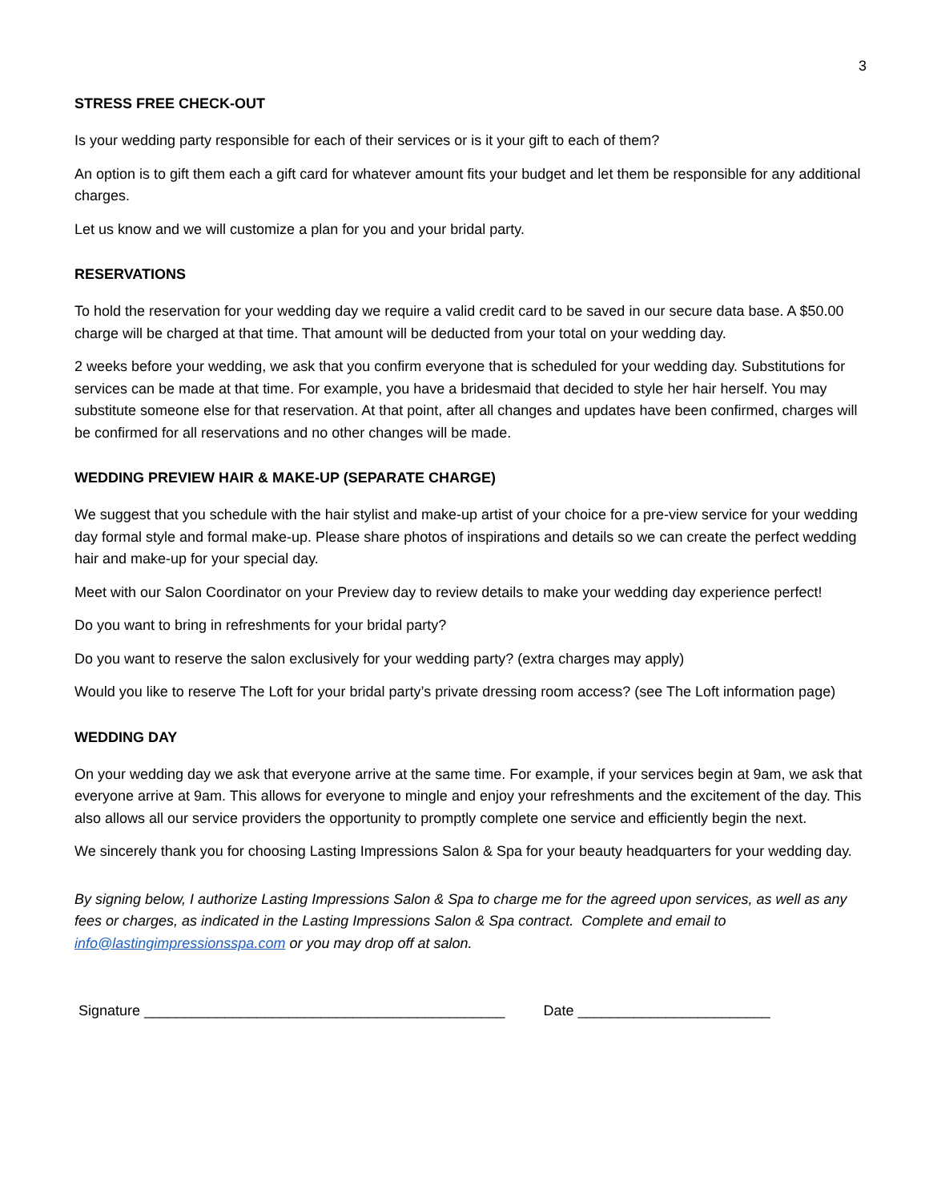3
STRESS FREE CHECK-OUT
Is your wedding party responsible for each of their services or is it your gift to each of them?
An option is to gift them each a gift card for whatever amount fits your budget and let them be responsible for any additional charges.
Let us know and we will customize a plan for you and your bridal party.
RESERVATIONS
To hold the reservation for your wedding day we require a valid credit card to be saved in our secure data base. A $50.00 charge will be charged at that time. That amount will be deducted from your total on your wedding day.
2 weeks before your wedding, we ask that you confirm everyone that is scheduled for your wedding day. Substitutions for services can be made at that time. For example, you have a bridesmaid that decided to style her hair herself. You may substitute someone else for that reservation. At that point, after all changes and updates have been confirmed, charges will be confirmed for all reservations and no other changes will be made.
WEDDING PREVIEW HAIR & MAKE-UP (SEPARATE CHARGE)
We suggest that you schedule with the hair stylist and make-up artist of your choice for a pre-view service for your wedding day formal style and formal make-up. Please share photos of inspirations and details so we can create the perfect wedding hair and make-up for your special day.
Meet with our Salon Coordinator on your Preview day to review details to make your wedding day experience perfect!
Do you want to bring in refreshments for your bridal party?
Do you want to reserve the salon exclusively for your wedding party? (extra charges may apply)
Would you like to reserve The Loft for your bridal party’s private dressing room access? (see The Loft information page)
WEDDING DAY
On your wedding day we ask that everyone arrive at the same time. For example, if your services begin at 9am, we ask that everyone arrive at 9am. This allows for everyone to mingle and enjoy your refreshments and the excitement of the day. This also allows all our service providers the opportunity to promptly complete one service and efficiently begin the next.
We sincerely thank you for choosing Lasting Impressions Salon & Spa for your beauty headquarters for your wedding day.
By signing below, I authorize Lasting Impressions Salon & Spa to charge me for the agreed upon services, as well as any fees or charges, as indicated in the Lasting Impressions Salon & Spa contract. Complete and email to info@lastingimpressionsspa.com or you may drop off at salon.
Signature _____________________________________________
Date ________________________